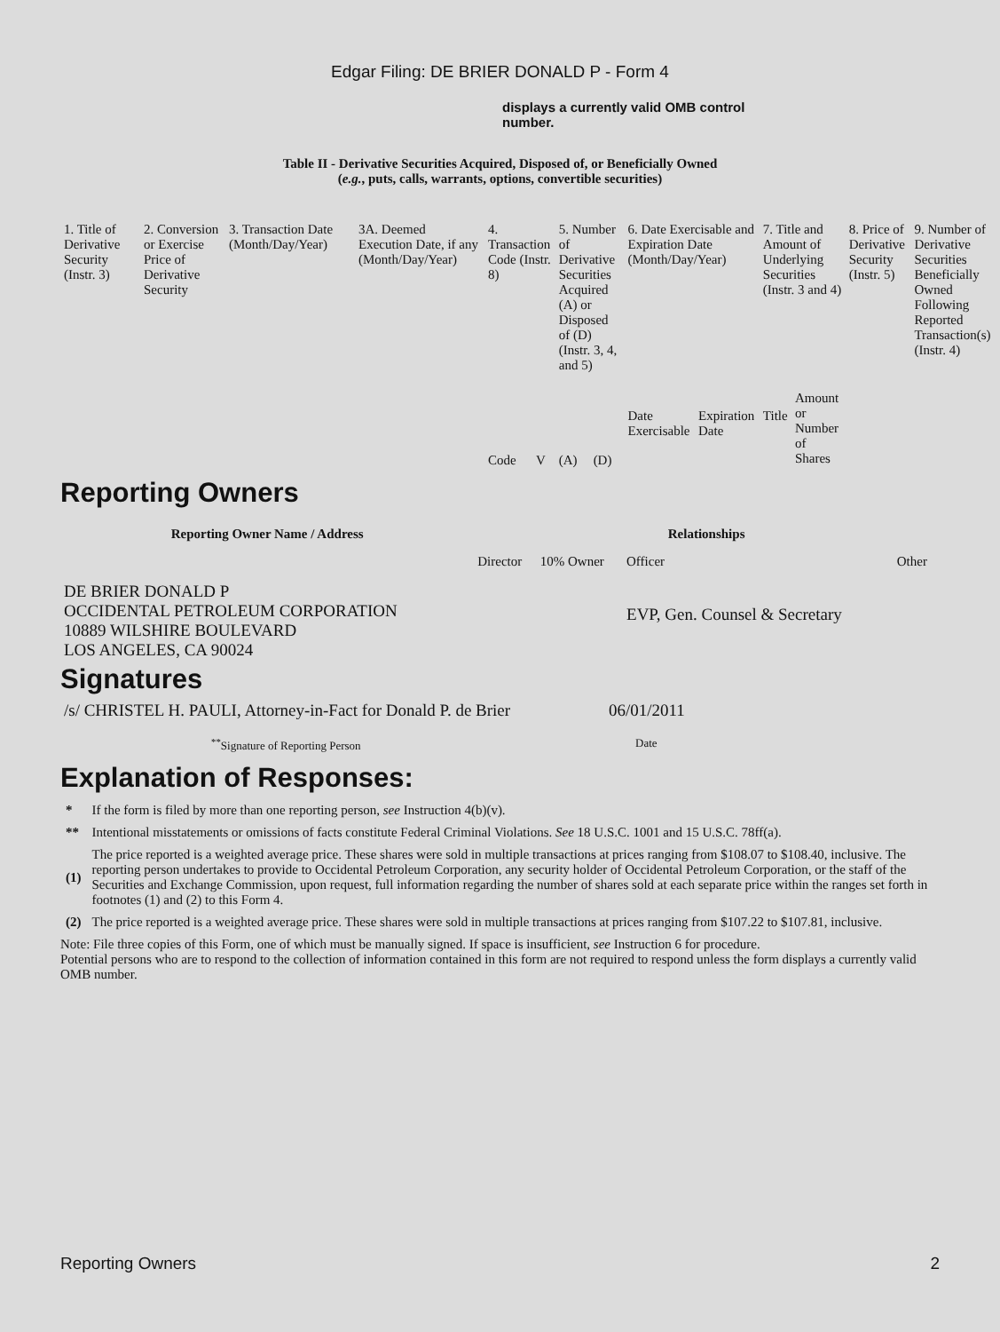Edgar Filing: DE BRIER DONALD P - Form 4
displays a currently valid OMB control number.
Table II - Derivative Securities Acquired, Disposed of, or Beneficially Owned
(e.g., puts, calls, warrants, options, convertible securities)
| 1. Title of Derivative Security (Instr. 3) | 2. Conversion or Exercise Price of Derivative Security | 3. Transaction Date (Month/Day/Year) | 3A. Deemed Execution Date, if any (Month/Day/Year) | 4. Transaction Code (Instr. 8) | | 5. Number of Derivative Securities Acquired (A) or Disposed of (D) (Instr. 3, 4, and 5) | | 6. Date Exercisable and Expiration Date (Month/Day/Year) | | 7. Title and Amount of Underlying Securities (Instr. 3 and 4) | | 8. Price of Derivative Security (Instr. 5) | 9. Number of Derivative Securities Beneficially Owned Following Reported Transaction(s) (Instr. 4) |
| | | | | Code | V | (A) | (D) | Date Exercisable | Expiration Date | Title | Amount or Number of Shares | | |
Reporting Owners
| Reporting Owner Name / Address | Relationships | | | |
| --- | --- | --- | --- | --- |
| | Director | 10% Owner | Officer | Other |
| DE BRIER DONALD P OCCIDENTAL PETROLEUM CORPORATION 10889 WILSHIRE BOULEVARD LOS ANGELES, CA 90024 | | | EVP, Gen. Counsel & Secretary | |
Signatures
| /s/ CHRISTEL H. PAULI, Attorney-in-Fact for Donald P. de Brier | 06/01/2011 |
| <sup>**</sup> Signature of Reporting Person | Date |
Explanation of Responses:
| * | If the form is filed by more than one reporting person, see Instruction 4(b)(v). |
| ** | Intentional misstatements or omissions of facts constitute Federal Criminal Violations. See 18 U.S.C. 1001 and 15 U.S.C. 78ff(a). |
| (1) | The price reported is a weighted average price. These shares were sold in multiple transactions at prices ranging from $108.07 to $108.40, inclusive. The reporting person undertakes to provide to Occidental Petroleum Corporation, any security holder of Occidental Petroleum Corporation, or the staff of the Securities and Exchange Commission, upon request, full information regarding the number of shares sold at each separate price within the ranges set forth in footnotes (1) and (2) to this Form 4. |
| (2) | The price reported is a weighted average price. These shares were sold in multiple transactions at prices ranging from $107.22 to $107.81, inclusive. |
Note: File three copies of this Form, one of which must be manually signed. If space is insufficient, see Instruction 6 for procedure.
Potential persons who are to respond to the collection of information contained in this form are not required to respond unless the form displays a currently valid OMB number.
Reporting Owners 2